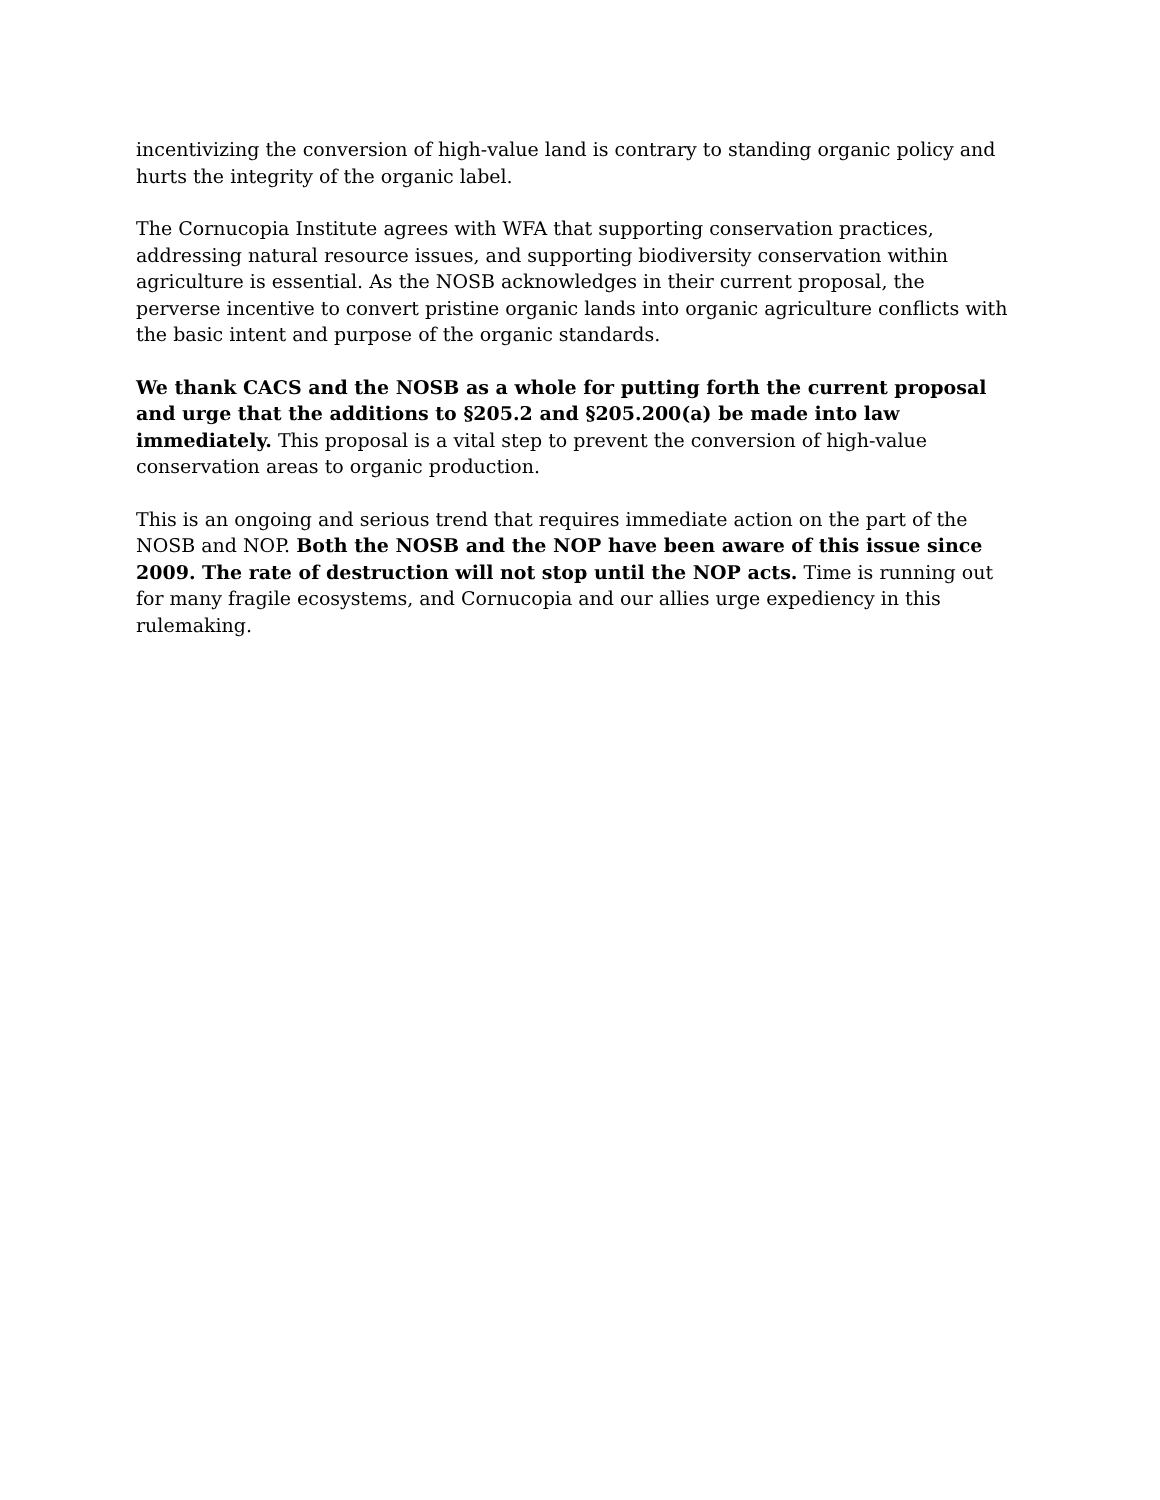incentivizing the conversion of high-value land is contrary to standing organic policy and hurts the integrity of the organic label.
The Cornucopia Institute agrees with WFA that supporting conservation practices, addressing natural resource issues, and supporting biodiversity conservation within agriculture is essential. As the NOSB acknowledges in their current proposal, the perverse incentive to convert pristine organic lands into organic agriculture conflicts with the basic intent and purpose of the organic standards.
We thank CACS and the NOSB as a whole for putting forth the current proposal and urge that the additions to §205.2 and §205.200(a) be made into law immediately. This proposal is a vital step to prevent the conversion of high-value conservation areas to organic production.
This is an ongoing and serious trend that requires immediate action on the part of the NOSB and NOP. Both the NOSB and the NOP have been aware of this issue since 2009. The rate of destruction will not stop until the NOP acts. Time is running out for many fragile ecosystems, and Cornucopia and our allies urge expediency in this rulemaking.